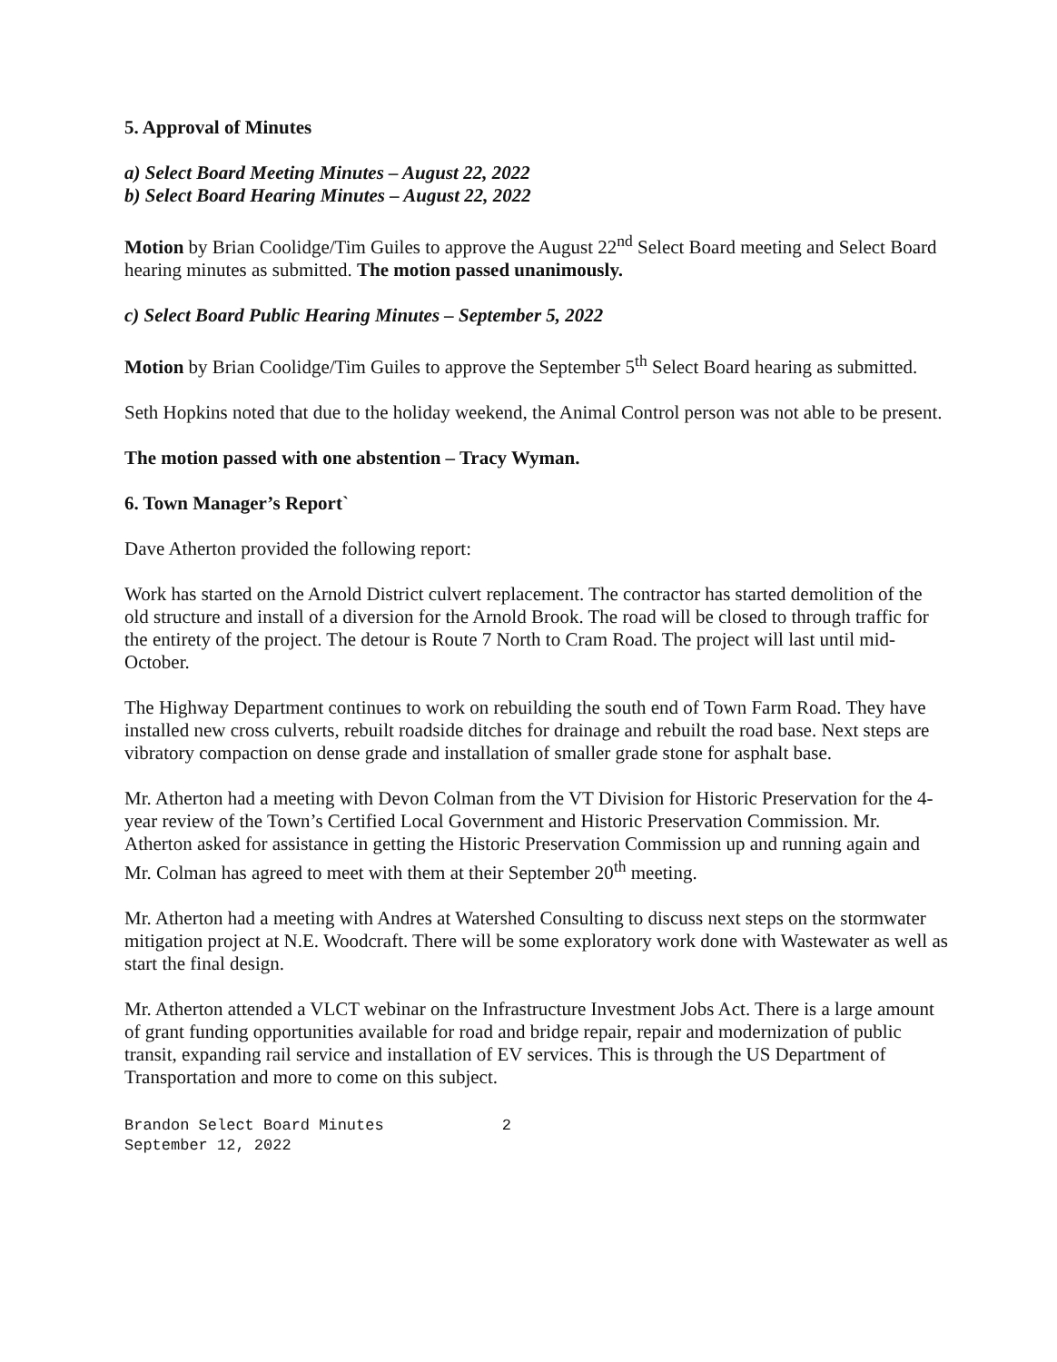5. Approval of Minutes
a) Select Board Meeting Minutes – August 22, 2022
b) Select Board Hearing Minutes – August 22, 2022
Motion by Brian Coolidge/Tim Guiles to approve the August 22<sup>nd</sup> Select Board meeting and Select Board hearing minutes as submitted. The motion passed unanimously.
c) Select Board Public Hearing Minutes – September 5, 2022
Motion by Brian Coolidge/Tim Guiles to approve the September 5<sup>th</sup> Select Board hearing as submitted.
Seth Hopkins noted that due to the holiday weekend, the Animal Control person was not able to be present.
The motion passed with one abstention – Tracy Wyman.
6. Town Manager’s Report`
Dave Atherton provided the following report:
Work has started on the Arnold District culvert replacement. The contractor has started demolition of the old structure and install of a diversion for the Arnold Brook. The road will be closed to through traffic for the entirety of the project. The detour is Route 7 North to Cram Road. The project will last until mid-October.
The Highway Department continues to work on rebuilding the south end of Town Farm Road. They have installed new cross culverts, rebuilt roadside ditches for drainage and rebuilt the road base. Next steps are vibratory compaction on dense grade and installation of smaller grade stone for asphalt base.
Mr. Atherton had a meeting with Devon Colman from the VT Division for Historic Preservation for the 4-year review of the Town’s Certified Local Government and Historic Preservation Commission. Mr. Atherton asked for assistance in getting the Historic Preservation Commission up and running again and Mr. Colman has agreed to meet with them at their September 20<sup>th</sup> meeting.
Mr. Atherton had a meeting with Andres at Watershed Consulting to discuss next steps on the stormwater mitigation project at N.E. Woodcraft. There will be some exploratory work done with Wastewater as well as start the final design.
Mr. Atherton attended a VLCT webinar on the Infrastructure Investment Jobs Act. There is a large amount of grant funding opportunities available for road and bridge repair, repair and modernization of public transit, expanding rail service and installation of EV services. This is through the US Department of Transportation and more to come on this subject.
Brandon Select Board Minutes 2
September 12, 2022